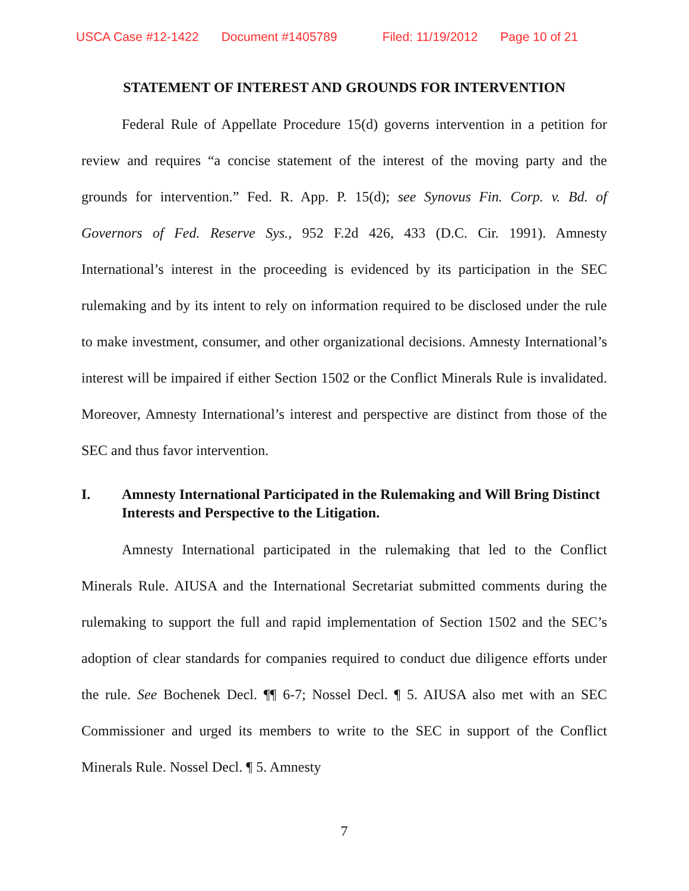USCA Case #12-1422 Document #1405789 Filed: 11/19/2012 Page 10 of 21
STATEMENT OF INTEREST AND GROUNDS FOR INTERVENTION
Federal Rule of Appellate Procedure 15(d) governs intervention in a petition for review and requires “a concise statement of the interest of the moving party and the grounds for intervention.” Fed. R. App. P. 15(d); see Synovus Fin. Corp. v. Bd. of Governors of Fed. Reserve Sys., 952 F.2d 426, 433 (D.C. Cir. 1991). Amnesty International’s interest in the proceeding is evidenced by its participation in the SEC rulemaking and by its intent to rely on information required to be disclosed under the rule to make investment, consumer, and other organizational decisions. Amnesty International’s interest will be impaired if either Section 1502 or the Conflict Minerals Rule is invalidated. Moreover, Amnesty International’s interest and perspective are distinct from those of the SEC and thus favor intervention.
I. Amnesty International Participated in the Rulemaking and Will Bring Distinct Interests and Perspective to the Litigation.
Amnesty International participated in the rulemaking that led to the Conflict Minerals Rule. AIUSA and the International Secretariat submitted comments during the rulemaking to support the full and rapid implementation of Section 1502 and the SEC’s adoption of clear standards for companies required to conduct due diligence efforts under the rule. See Bochenek Decl. ¶¶ 6-7; Nossel Decl. ¶ 5. AIUSA also met with an SEC Commissioner and urged its members to write to the SEC in support of the Conflict Minerals Rule. Nossel Decl. ¶ 5. Amnesty
7